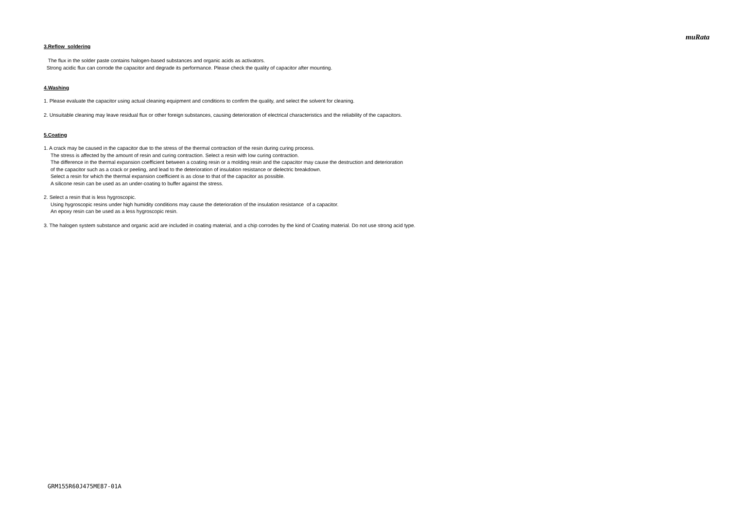muRata
3.Reflow soldering
The flux in the solder paste contains halogen-based substances and organic acids as activators.
Strong acidic flux can corrode the capacitor and degrade its performance. Please check the quality of capacitor after mounting.
4.Washing
1. Please evaluate the capacitor using actual cleaning equipment and conditions to confirm the quality, and select the solvent for cleaning.
2. Unsuitable cleaning may leave residual flux or other foreign substances, causing deterioration of electrical characteristics and the reliability of the capacitors.
5.Coating
1. A crack may be caused in the capacitor due to the stress of the thermal contraction of the resin during curing process.
The stress is affected by the amount of resin and curing contraction. Select a resin with low curing contraction.
The difference in the thermal expansion coefficient between a coating resin or a molding resin and the capacitor may cause the destruction and deterioration
of the capacitor such as a crack or peeling, and lead to the deterioration of insulation resistance or dielectric breakdown.
Select a resin for which the thermal expansion coefficient is as close to that of the capacitor as possible.
A silicone resin can be used as an under-coating to buffer against the stress.
2. Select a resin that is less hygroscopic.
Using hygroscopic resins under high humidity conditions may cause the deterioration of the insulation resistance of a capacitor.
An epoxy resin can be used as a less hygroscopic resin.
3. The halogen system substance and organic acid are included in coating material, and a chip corrodes by the kind of Coating material. Do not use strong acid type.
GRM155R60J475ME87-01A